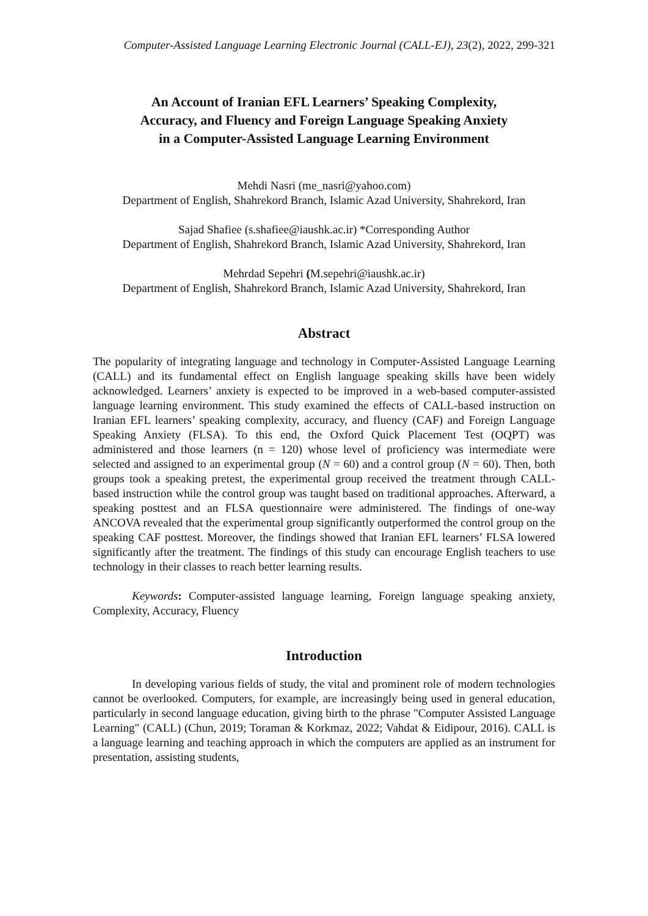Computer-Assisted Language Learning Electronic Journal (CALL-EJ), 23(2), 2022, 299-321
An Account of Iranian EFL Learners’ Speaking Complexity,
Accuracy, and Fluency and Foreign Language Speaking Anxiety
in a Computer-Assisted Language Learning Environment
Mehdi Nasri (me_nasri@yahoo.com)
Department of English, Shahrekord Branch, Islamic Azad University, Shahrekord, Iran
Sajad Shafiee (s.shafiee@iaushk.ac.ir) *Corresponding Author
Department of English, Shahrekord Branch, Islamic Azad University, Shahrekord, Iran
Mehrdad Sepehri (M.sepehri@iaushk.ac.ir)
Department of English, Shahrekord Branch, Islamic Azad University, Shahrekord, Iran
Abstract
The popularity of integrating language and technology in Computer-Assisted Language Learning (CALL) and its fundamental effect on English language speaking skills have been widely acknowledged. Learners’ anxiety is expected to be improved in a web-based computer-assisted language learning environment. This study examined the effects of CALL-based instruction on Iranian EFL learners’ speaking complexity, accuracy, and fluency (CAF) and Foreign Language Speaking Anxiety (FLSA). To this end, the Oxford Quick Placement Test (OQPT) was administered and those learners (n = 120) whose level of proficiency was intermediate were selected and assigned to an experimental group (N = 60) and a control group (N = 60). Then, both groups took a speaking pretest, the experimental group received the treatment through CALL-based instruction while the control group was taught based on traditional approaches. Afterward, a speaking posttest and an FLSA questionnaire were administered. The findings of one-way ANCOVA revealed that the experimental group significantly outperformed the control group on the speaking CAF posttest. Moreover, the findings showed that Iranian EFL learners’ FLSA lowered significantly after the treatment. The findings of this study can encourage English teachers to use technology in their classes to reach better learning results.
Keywords: Computer-assisted language learning, Foreign language speaking anxiety, Complexity, Accuracy, Fluency
Introduction
In developing various fields of study, the vital and prominent role of modern technologies cannot be overlooked. Computers, for example, are increasingly being used in general education, particularly in second language education, giving birth to the phrase "Computer Assisted Language Learning" (CALL) (Chun, 2019; Toraman & Korkmaz, 2022; Vahdat & Eidipour, 2016). CALL is a language learning and teaching approach in which the computers are applied as an instrument for presentation, assisting students,